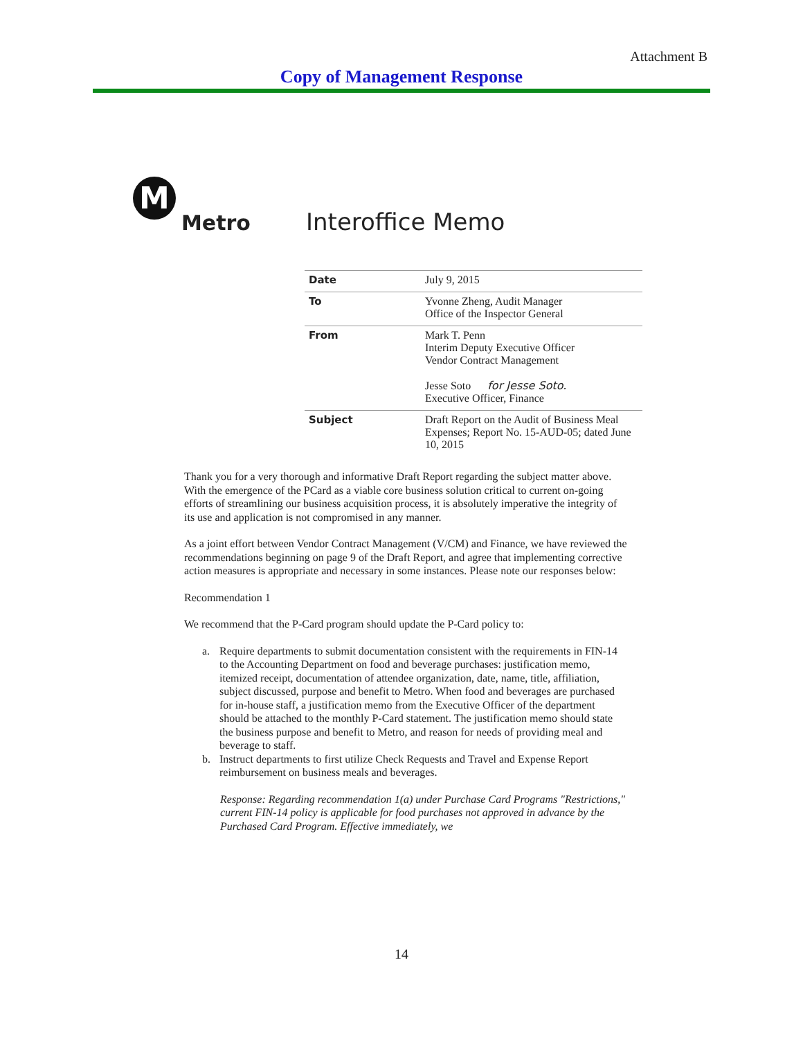Attachment B
Copy of Management Response
M
Metro
Interoffice Memo
| Date | July 9, 2015 |
| To | Yvonne Zheng, Audit Manager Office of the Inspector General |
| From | Mark T. Penn Interim Deputy Executive Officer Vendor Contract Management Jesse Soto for Jesse Soto. Executive Officer, Finance |
| Subject | Draft Report on the Audit of Business Meal Expenses; Report No. 15-AUD-05; dated June 10, 2015 |
Thank you for a very thorough and informative Draft Report regarding the subject matter above. With the emergence of the PCard as a viable core business solution critical to current on-going efforts of streamlining our business acquisition process, it is absolutely imperative the integrity of its use and application is not compromised in any manner.
As a joint effort between Vendor Contract Management (V/CM) and Finance, we have reviewed the recommendations beginning on page 9 of the Draft Report, and agree that implementing corrective action measures is appropriate and necessary in some instances. Please note our responses below:
Recommendation 1
We recommend that the P-Card program should update the P-Card policy to:
a. Require departments to submit documentation consistent with the requirements in FIN-14 to the Accounting Department on food and beverage purchases: justification memo, itemized receipt, documentation of attendee organization, date, name, title, affiliation, subject discussed, purpose and benefit to Metro. When food and beverages are purchased for in-house staff, a justification memo from the Executive Officer of the department should be attached to the monthly P-Card statement. The justification memo should state the business purpose and benefit to Metro, and reason for needs of providing meal and beverage to staff.
b. Instruct departments to first utilize Check Requests and Travel and Expense Report reimbursement on business meals and beverages.
Response: Regarding recommendation 1(a) under Purchase Card Programs "Restrictions," current FIN-14 policy is applicable for food purchases not approved in advance by the Purchased Card Program. Effective immediately, we
14